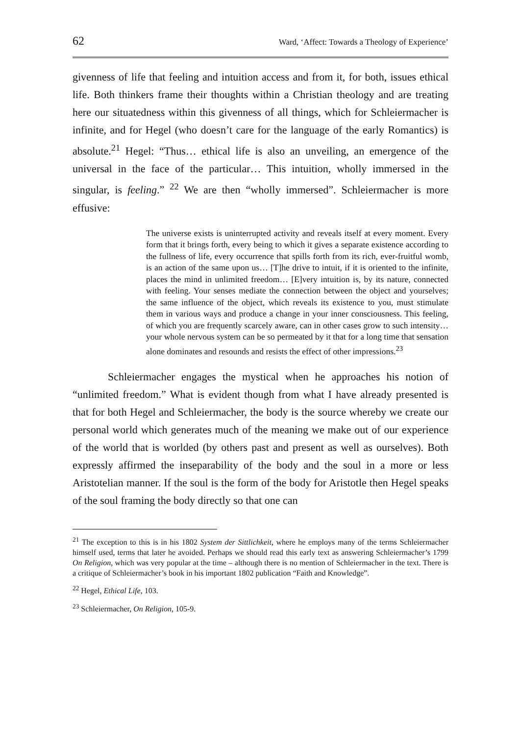62 Ward, ‘Affect: Towards a Theology of Experience’
givenness of life that feeling and intuition access and from it, for both, issues ethical life. Both thinkers frame their thoughts within a Christian theology and are treating here our situatedness within this givenness of all things, which for Schleiermacher is infinite, and for Hegel (who doesn’t care for the language of the early Romantics) is absolute.<sup>21</sup> Hegel: “Thus… ethical life is also an unveiling, an emergence of the universal in the face of the particular… This intuition, wholly immersed in the singular, is feeling.” <sup>22</sup> We are then “wholly immersed”. Schleiermacher is more effusive:
The universe exists is uninterrupted activity and reveals itself at every moment. Every form that it brings forth, every being to which it gives a separate existence according to the fullness of life, every occurrence that spills forth from its rich, ever-fruitful womb, is an action of the same upon us… [T]he drive to intuit, if it is oriented to the infinite, places the mind in unlimited freedom… [E]very intuition is, by its nature, connected with feeling. Your senses mediate the connection between the object and yourselves; the same influence of the object, which reveals its existence to you, must stimulate them in various ways and produce a change in your inner consciousness. This feeling, of which you are frequently scarcely aware, can in other cases grow to such intensity… your whole nervous system can be so permeated by it that for a long time that sensation alone dominates and resounds and resists the effect of other impressions.<sup>23</sup>
Schleiermacher engages the mystical when he approaches his notion of “unlimited freedom.” What is evident though from what I have already presented is that for both Hegel and Schleiermacher, the body is the source whereby we create our personal world which generates much of the meaning we make out of our experience of the world that is worlded (by others past and present as well as ourselves). Both expressly affirmed the inseparability of the body and the soul in a more or less Aristotelian manner. If the soul is the form of the body for Aristotle then Hegel speaks of the soul framing the body directly so that one can
<sup>21</sup> The exception to this is in his 1802 System der Sittlichkeit, where he employs many of the terms Schleiermacher himself used, terms that later he avoided. Perhaps we should read this early text as answering Schleiermacher’s 1799 On Religion, which was very popular at the time – although there is no mention of Schleiermacher in the text. There is a critique of Schleiermacher’s book in his important 1802 publication “Faith and Knowledge”.
<sup>22</sup> Hegel, Ethical Life, 103.
<sup>23</sup> Schleiermacher, On Religion, 105-9.